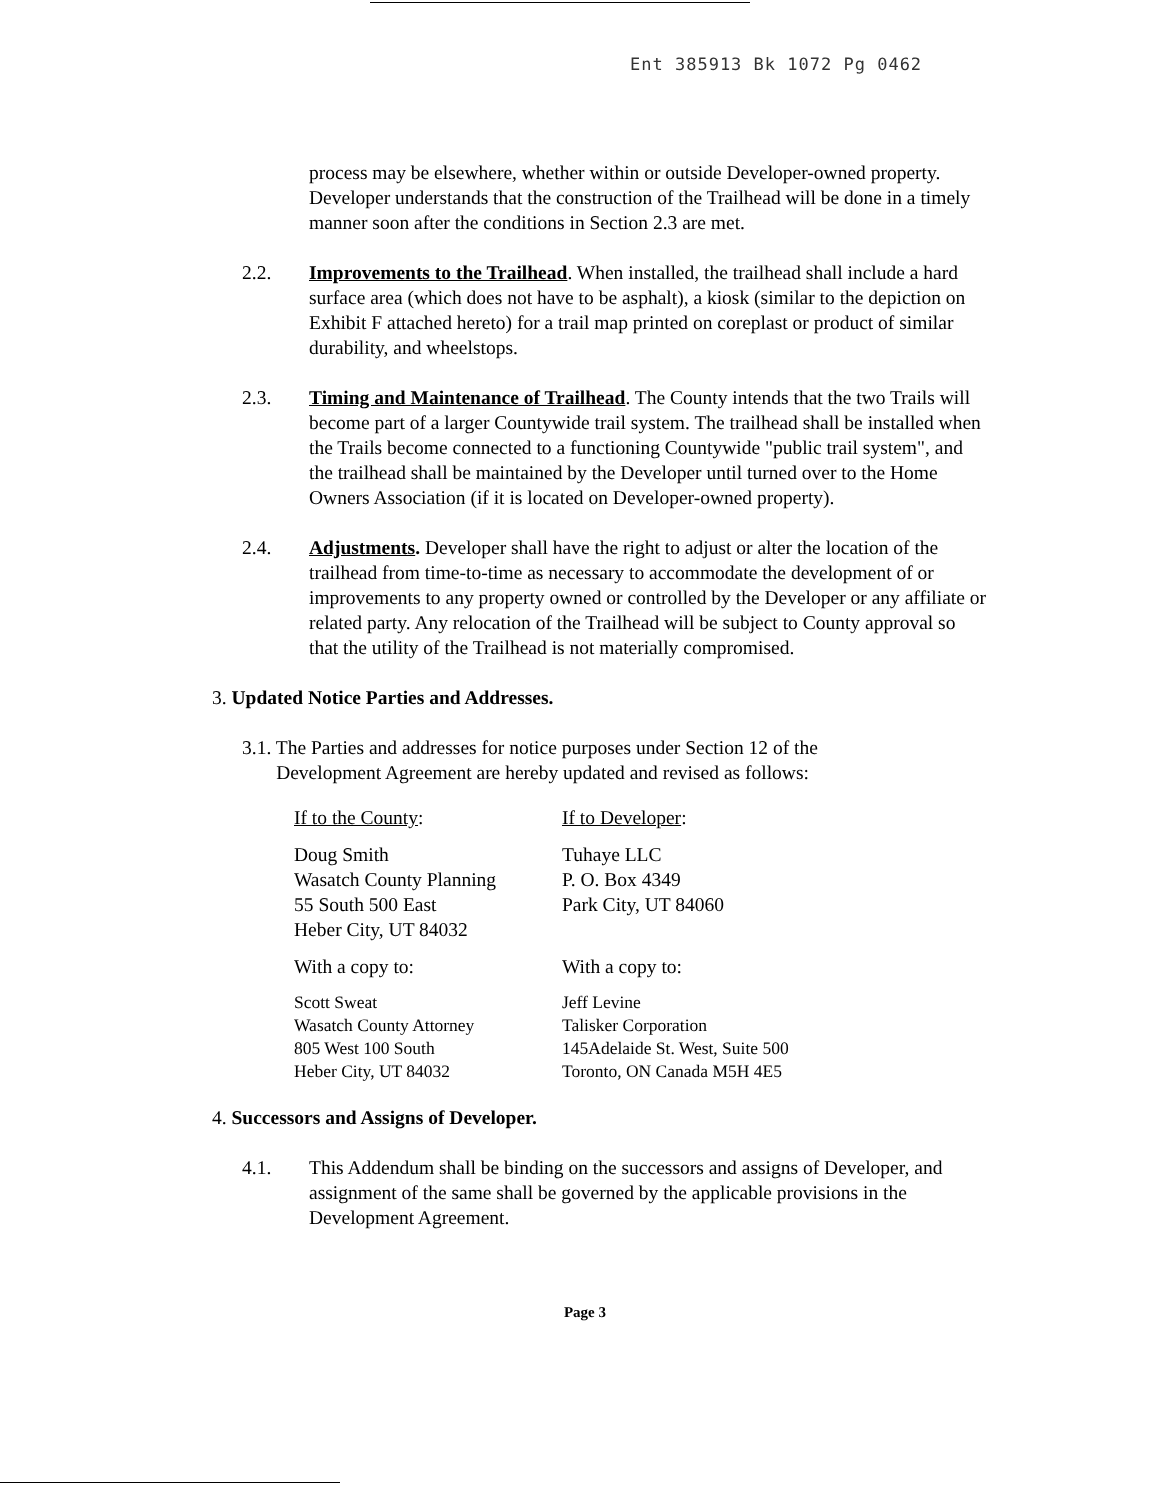Ent 385913 Bk 1072 Pg 0462
process may be elsewhere, whether within or outside Developer-owned property. Developer understands that the construction of the Trailhead will be done in a timely manner soon after the conditions in Section 2.3 are met.
2.2. Improvements to the Trailhead. When installed, the trailhead shall include a hard surface area (which does not have to be asphalt), a kiosk (similar to the depiction on Exhibit F attached hereto) for a trail map printed on coreplast or product of similar durability, and wheelstops.
2.3. Timing and Maintenance of Trailhead. The County intends that the two Trails will become part of a larger Countywide trail system. The trailhead shall be installed when the Trails become connected to a functioning Countywide "public trail system", and the trailhead shall be maintained by the Developer until turned over to the Home Owners Association (if it is located on Developer-owned property).
2.4. Adjustments. Developer shall have the right to adjust or alter the location of the trailhead from time-to-time as necessary to accommodate the development of or improvements to any property owned or controlled by the Developer or any affiliate or related party. Any relocation of the Trailhead will be subject to County approval so that the utility of the Trailhead is not materially compromised.
3. Updated Notice Parties and Addresses.
3.1. The Parties and addresses for notice purposes under Section 12 of the
Development Agreement are hereby updated and revised as follows:
If to the County:
Doug Smith
Wasatch County Planning
55 South 500 East
Heber City, UT 84032
With a copy to:
Scott Sweat
Wasatch County Attorney
805 West 100 South
Heber City, UT 84032
If to Developer:
Tuhaye LLC
P. O. Box 4349
Park City, UT 84060
With a copy to:
Jeff Levine
Talisker Corporation
145Adelaide St. West, Suite 500
Toronto, ON Canada M5H 4E5
4. Successors and Assigns of Developer.
4.1. This Addendum shall be binding on the successors and assigns of Developer, and assignment of the same shall be governed by the applicable provisions in the Development Agreement.
Page 3